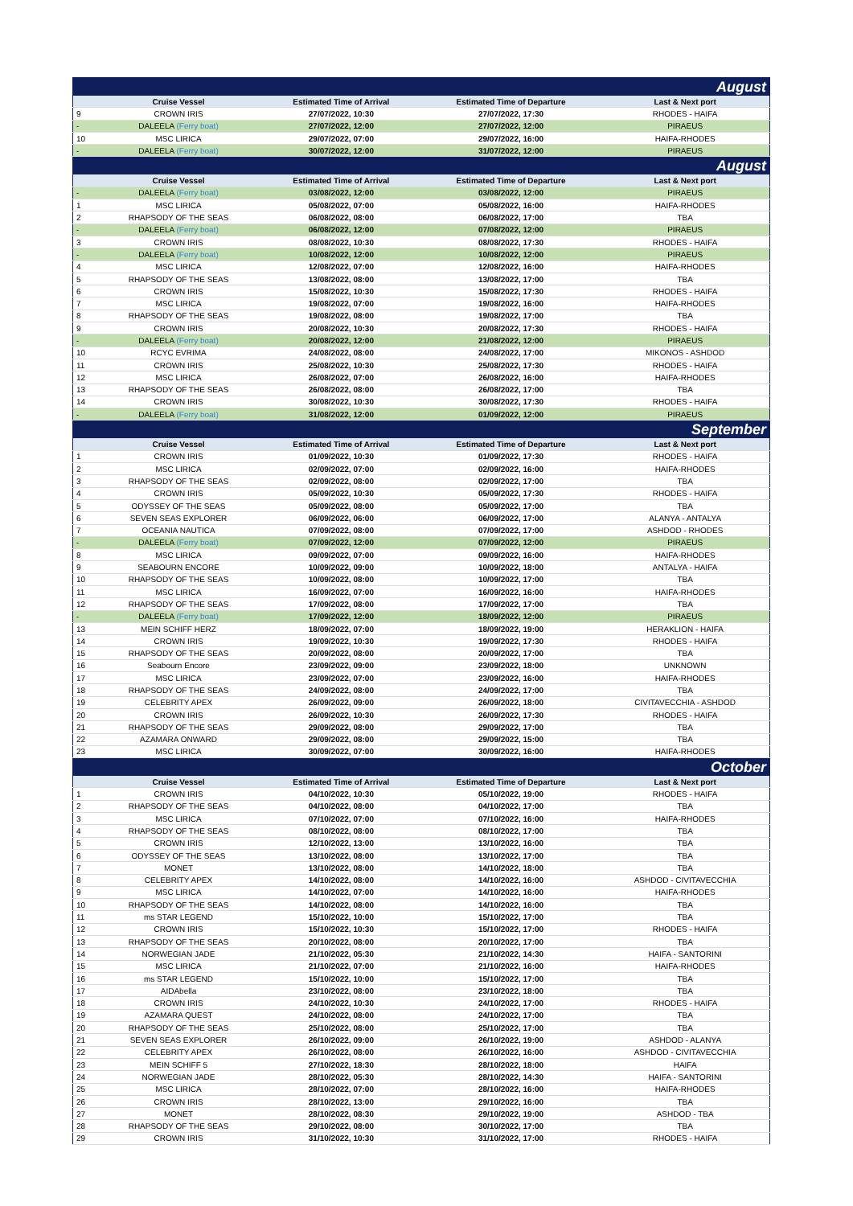| August | | | | |
| | Cruise Vessel | Estimated Time of Arrival | Estimated Time of Departure | Last & Next port |
| 9 | CROWN IRIS | 27/07/2022, 10:30 | 27/07/2022, 17:30 | RHODES - HAIFA |
| - | DALEELA (Ferry boat) | 27/07/2022, 12:00 | 27/07/2022, 12:00 | PIRAEUS |
| 10 | MSC LIRICA | 29/07/2022, 07:00 | 29/07/2022, 16:00 | HAIFA-RHODES |
| - | DALEELA (Ferry boat) | 30/07/2022, 12:00 | 31/07/2022, 12:00 | PIRAEUS |
| August | | | | |
| | Cruise Vessel | Estimated Time of Arrival | Estimated Time of Departure | Last & Next port |
| - | DALEELA (Ferry boat) | 03/08/2022, 12:00 | 03/08/2022, 12:00 | PIRAEUS |
| 1 | MSC LIRICA | 05/08/2022, 07:00 | 05/08/2022, 16:00 | HAIFA-RHODES |
| 2 | RHAPSODY OF THE SEAS | 06/08/2022, 08:00 | 06/08/2022, 17:00 | TBA |
| - | DALEELA (Ferry boat) | 06/08/2022, 12:00 | 07/08/2022, 12:00 | PIRAEUS |
| 3 | CROWN IRIS | 08/08/2022, 10:30 | 08/08/2022, 17:30 | RHODES - HAIFA |
| - | DALEELA (Ferry boat) | 10/08/2022, 12:00 | 10/08/2022, 12:00 | PIRAEUS |
| 4 | MSC LIRICA | 12/08/2022, 07:00 | 12/08/2022, 16:00 | HAIFA-RHODES |
| 5 | RHAPSODY OF THE SEAS | 13/08/2022, 08:00 | 13/08/2022, 17:00 | TBA |
| 6 | CROWN IRIS | 15/08/2022, 10:30 | 15/08/2022, 17:30 | RHODES - HAIFA |
| 7 | MSC LIRICA | 19/08/2022, 07:00 | 19/08/2022, 16:00 | HAIFA-RHODES |
| 8 | RHAPSODY OF THE SEAS | 19/08/2022, 08:00 | 19/08/2022, 17:00 | TBA |
| 9 | CROWN IRIS | 20/08/2022, 10:30 | 20/08/2022, 17:30 | RHODES - HAIFA |
| - | DALEELA (Ferry boat) | 20/08/2022, 12:00 | 21/08/2022, 12:00 | PIRAEUS |
| 10 | RCYC EVRIMA | 24/08/2022, 08:00 | 24/08/2022, 17:00 | MIKONOS - ASHDOD |
| 11 | CROWN IRIS | 25/08/2022, 10:30 | 25/08/2022, 17:30 | RHODES - HAIFA |
| 12 | MSC LIRICA | 26/08/2022, 07:00 | 26/08/2022, 16:00 | HAIFA-RHODES |
| 13 | RHAPSODY OF THE SEAS | 26/08/2022, 08:00 | 26/08/2022, 17:00 | TBA |
| 14 | CROWN IRIS | 30/08/2022, 10:30 | 30/08/2022, 17:30 | RHODES - HAIFA |
| - | DALEELA (Ferry boat) | 31/08/2022, 12:00 | 01/09/2022, 12:00 | PIRAEUS |
| September | | | | |
| | Cruise Vessel | Estimated Time of Arrival | Estimated Time of Departure | Last & Next port |
| 1 | CROWN IRIS | 01/09/2022, 10:30 | 01/09/2022, 17:30 | RHODES - HAIFA |
| 2 | MSC LIRICA | 02/09/2022, 07:00 | 02/09/2022, 16:00 | HAIFA-RHODES |
| 3 | RHAPSODY OF THE SEAS | 02/09/2022, 08:00 | 02/09/2022, 17:00 | TBA |
| 4 | CROWN IRIS | 05/09/2022, 10:30 | 05/09/2022, 17:30 | RHODES - HAIFA |
| 5 | ODYSSEY OF THE SEAS | 05/09/2022, 08:00 | 05/09/2022, 17:00 | TBA |
| 6 | SEVEN SEAS EXPLORER | 06/09/2022, 06:00 | 06/09/2022, 17:00 | ALANYA - ANTALYA |
| 7 | OCEANIA NAUTICA | 07/09/2022, 08:00 | 07/09/2022, 17:00 | ASHDOD - RHODES |
| - | DALEELA (Ferry boat) | 07/09/2022, 12:00 | 07/09/2022, 12:00 | PIRAEUS |
| 8 | MSC LIRICA | 09/09/2022, 07:00 | 09/09/2022, 16:00 | HAIFA-RHODES |
| 9 | SEABOURN ENCORE | 10/09/2022, 09:00 | 10/09/2022, 18:00 | ANTALYA - HAIFA |
| 10 | RHAPSODY OF THE SEAS | 10/09/2022, 08:00 | 10/09/2022, 17:00 | TBA |
| 11 | MSC LIRICA | 16/09/2022, 07:00 | 16/09/2022, 16:00 | HAIFA-RHODES |
| 12 | RHAPSODY OF THE SEAS | 17/09/2022, 08:00 | 17/09/2022, 17:00 | TBA |
| - | DALEELA (Ferry boat) | 17/09/2022, 12:00 | 18/09/2022, 12:00 | PIRAEUS |
| 13 | MEIN SCHIFF HERZ | 18/09/2022, 07:00 | 18/09/2022, 19:00 | HERAKLION - HAIFA |
| 14 | CROWN IRIS | 19/09/2022, 10:30 | 19/09/2022, 17:30 | RHODES - HAIFA |
| 15 | RHAPSODY OF THE SEAS | 20/09/2022, 08:00 | 20/09/2022, 17:00 | TBA |
| 16 | Seabourn Encore | 23/09/2022, 09:00 | 23/09/2022, 18:00 | UNKNOWN |
| 17 | MSC LIRICA | 23/09/2022, 07:00 | 23/09/2022, 16:00 | HAIFA-RHODES |
| 18 | RHAPSODY OF THE SEAS | 24/09/2022, 08:00 | 24/09/2022, 17:00 | TBA |
| 19 | CELEBRITY APEX | 26/09/2022, 09:00 | 26/09/2022, 18:00 | CIVITAVECCHIA - ASHDOD |
| 20 | CROWN IRIS | 26/09/2022, 10:30 | 26/09/2022, 17:30 | RHODES - HAIFA |
| 21 | RHAPSODY OF THE SEAS | 29/09/2022, 08:00 | 29/09/2022, 17:00 | TBA |
| 22 | AZAMARA ONWARD | 29/09/2022, 08:00 | 29/09/2022, 15:00 | TBA |
| 23 | MSC LIRICA | 30/09/2022, 07:00 | 30/09/2022, 16:00 | HAIFA-RHODES |
| October | | | | |
| | Cruise Vessel | Estimated Time of Arrival | Estimated Time of Departure | Last & Next port |
| 1 | CROWN IRIS | 04/10/2022, 10:30 | 05/10/2022, 19:00 | RHODES - HAIFA |
| 2 | RHAPSODY OF THE SEAS | 04/10/2022, 08:00 | 04/10/2022, 17:00 | TBA |
| 3 | MSC LIRICA | 07/10/2022, 07:00 | 07/10/2022, 16:00 | HAIFA-RHODES |
| 4 | RHAPSODY OF THE SEAS | 08/10/2022, 08:00 | 08/10/2022, 17:00 | TBA |
| 5 | CROWN IRIS | 12/10/2022, 13:00 | 13/10/2022, 16:00 | TBA |
| 6 | ODYSSEY OF THE SEAS | 13/10/2022, 08:00 | 13/10/2022, 17:00 | TBA |
| 7 | MONET | 13/10/2022, 08:00 | 14/10/2022, 18:00 | TBA |
| 8 | CELEBRITY APEX | 14/10/2022, 08:00 | 14/10/2022, 16:00 | ASHDOD - CIVITAVECCHIA |
| 9 | MSC LIRICA | 14/10/2022, 07:00 | 14/10/2022, 16:00 | HAIFA-RHODES |
| 10 | RHAPSODY OF THE SEAS | 14/10/2022, 08:00 | 14/10/2022, 16:00 | TBA |
| 11 | ms STAR LEGEND | 15/10/2022, 10:00 | 15/10/2022, 17:00 | TBA |
| 12 | CROWN IRIS | 15/10/2022, 10:30 | 15/10/2022, 17:00 | RHODES - HAIFA |
| 13 | RHAPSODY OF THE SEAS | 20/10/2022, 08:00 | 20/10/2022, 17:00 | TBA |
| 14 | NORWEGIAN JADE | 21/10/2022, 05:30 | 21/10/2022, 14:30 | HAIFA - SANTORINI |
| 15 | MSC LIRICA | 21/10/2022, 07:00 | 21/10/2022, 16:00 | HAIFA-RHODES |
| 16 | ms STAR LEGEND | 15/10/2022, 10:00 | 15/10/2022, 17:00 | TBA |
| 17 | AIDAbella | 23/10/2022, 08:00 | 23/10/2022, 18:00 | TBA |
| 18 | CROWN IRIS | 24/10/2022, 10:30 | 24/10/2022, 17:00 | RHODES - HAIFA |
| 19 | AZAMARA QUEST | 24/10/2022, 08:00 | 24/10/2022, 17:00 | TBA |
| 20 | RHAPSODY OF THE SEAS | 25/10/2022, 08:00 | 25/10/2022, 17:00 | TBA |
| 21 | SEVEN SEAS EXPLORER | 26/10/2022, 09:00 | 26/10/2022, 19:00 | ASHDOD - ALANYA |
| 22 | CELEBRITY APEX | 26/10/2022, 08:00 | 26/10/2022, 16:00 | ASHDOD - CIVITAVECCHIA |
| 23 | MEIN SCHIFF 5 | 27/10/2022, 18:30 | 28/10/2022, 18:00 | HAIFA |
| 24 | NORWEGIAN JADE | 28/10/2022, 05:30 | 28/10/2022, 14:30 | HAIFA - SANTORINI |
| 25 | MSC LIRICA | 28/10/2022, 07:00 | 28/10/2022, 16:00 | HAIFA-RHODES |
| 26 | CROWN IRIS | 28/10/2022, 13:00 | 29/10/2022, 16:00 | TBA |
| 27 | MONET | 28/10/2022, 08:30 | 29/10/2022, 19:00 | ASHDOD - TBA |
| 28 | RHAPSODY OF THE SEAS | 29/10/2022, 08:00 | 30/10/2022, 17:00 | TBA |
| 29 | CROWN IRIS | 31/10/2022, 10:30 | 31/10/2022, 17:00 | RHODES - HAIFA |